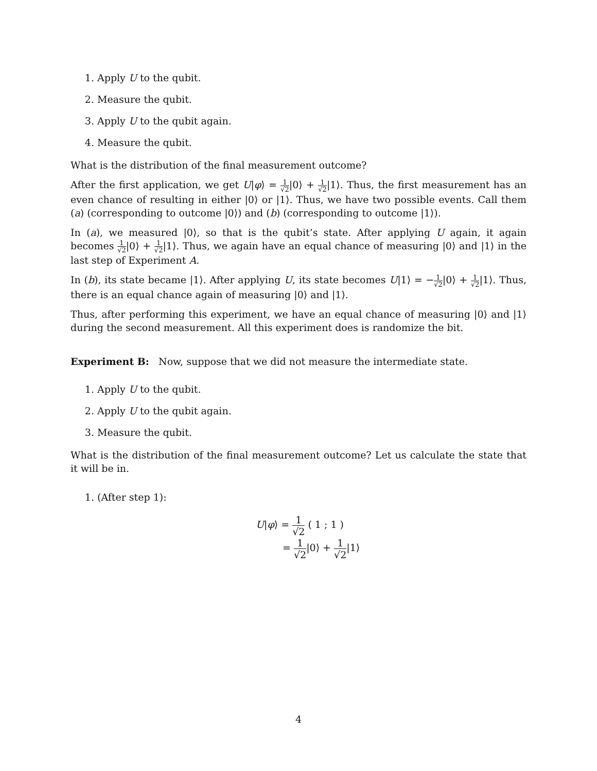1. Apply U to the qubit.
2. Measure the qubit.
3. Apply U to the qubit again.
4. Measure the qubit.
What is the distribution of the final measurement outcome?
After the first application, we get U|φ⟩ = 1 √2|0⟩ + 1 √2|1⟩. Thus, the first measurement has an even chance of resulting in either |0⟩ or |1⟩. Thus, we have two possible events. Call them (a) (corresponding to outcome |0⟩) and (b) (corresponding to outcome |1⟩).
In (a), we measured |0⟩, so that is the qubit’s state. After applying U again, it again becomes 1 √2|0⟩ + 1 √2|1⟩. Thus, we again have an equal chance of measuring |0⟩ and |1⟩ in the last step of Experiment A.
In (b), its state became |1⟩. After applying U, its state becomes U|1⟩ = −1 √2|0⟩ + 1 √2|1⟩. Thus, there is an equal chance again of measuring |0⟩ and |1⟩.
Thus, after performing this experiment, we have an equal chance of measuring |0⟩ and |1⟩ during the second measurement. All this experiment does is randomize the bit.
Experiment B: Now, suppose that we did not measure the intermediate state.
1. Apply U to the qubit.
2. Apply U to the qubit again.
3. Measure the qubit.
What is the distribution of the final measurement outcome? Let us calculate the state that it will be in.
1. (After step 1):
U|φ⟩ = 1 √2 ( 1 ; 1 )
= 1 √2|0⟩ + 1 √2|1⟩
4